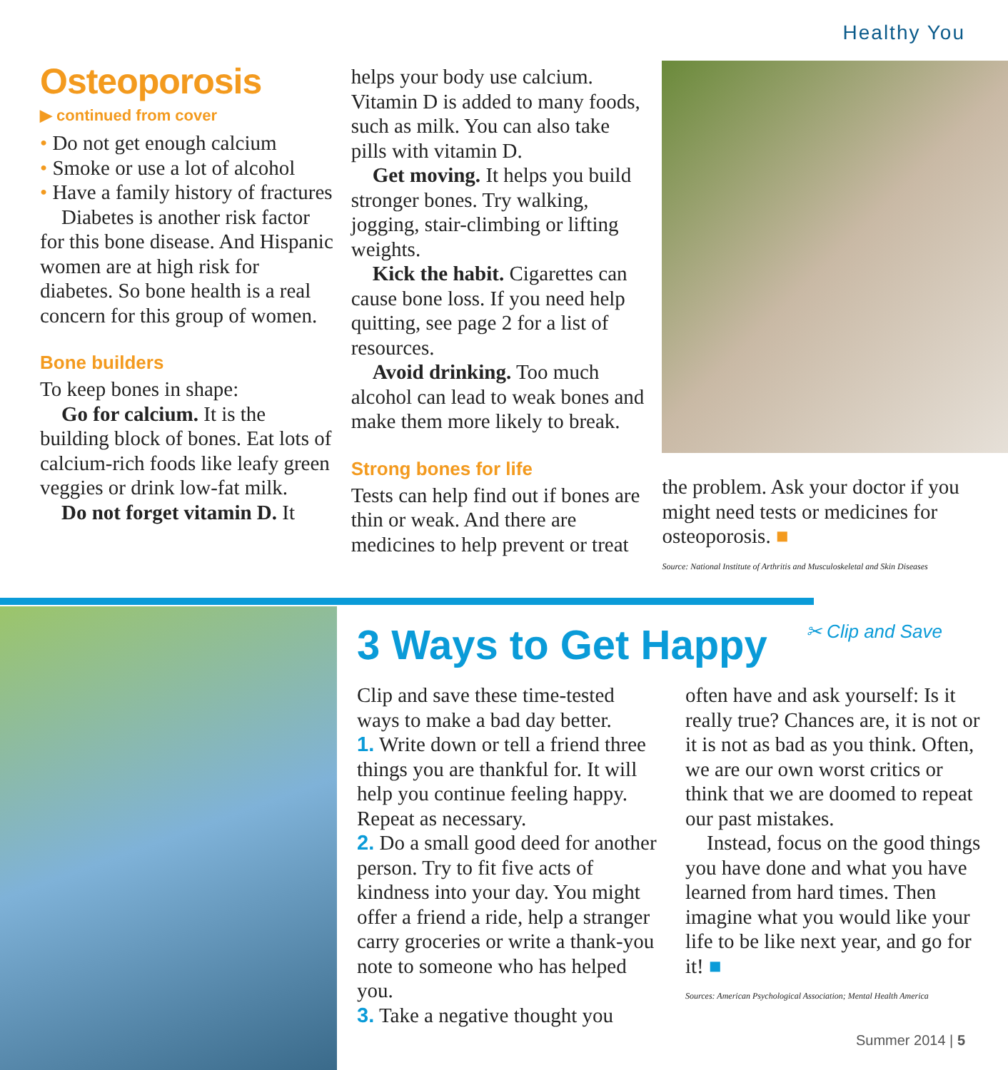Healthy You
Osteoporosis
▶ continued from cover
• Do not get enough calcium
• Smoke or use a lot of alcohol
• Have a family history of fractures
Diabetes is another risk factor for this bone disease. And Hispanic women are at high risk for diabetes. So bone health is a real concern for this group of women.
Bone builders
To keep bones in shape:
Go for calcium. It is the building block of bones. Eat lots of calcium-rich foods like leafy green veggies or drink low-fat milk.
Do not forget vitamin D. It
helps your body use calcium. Vitamin D is added to many foods, such as milk. You can also take pills with vitamin D.
Get moving. It helps you build stronger bones. Try walking, jogging, stair-climbing or lifting weights.
Kick the habit. Cigarettes can cause bone loss. If you need help quitting, see page 2 for a list of resources.
Avoid drinking. Too much alcohol can lead to weak bones and make them more likely to break.
Strong bones for life
Tests can help find out if bones are thin or weak. And there are medicines to help prevent or treat
the problem. Ask your doctor if you might need tests or medicines for osteoporosis. ■
Source: National Institute of Arthritis and Musculoskeletal and Skin Diseases
✂ Clip and Save
3 Ways to Get Happy
Clip and save these time-tested ways to make a bad day better.
1. Write down or tell a friend three things you are thankful for. It will help you continue feeling happy. Repeat as necessary.
2. Do a small good deed for another person. Try to fit five acts of kindness into your day. You might offer a friend a ride, help a stranger carry groceries or write a thank-you note to someone who has helped you.
3. Take a negative thought you
often have and ask yourself: Is it really true? Chances are, it is not or it is not as bad as you think. Often, we are our own worst critics or think that we are doomed to repeat our past mistakes.
Instead, focus on the good things you have done and what you have learned from hard times. Then imagine what you would like your life to be like next year, and go for it! ■
Sources: American Psychological Association; Mental Health America
Summer 2014 | 5